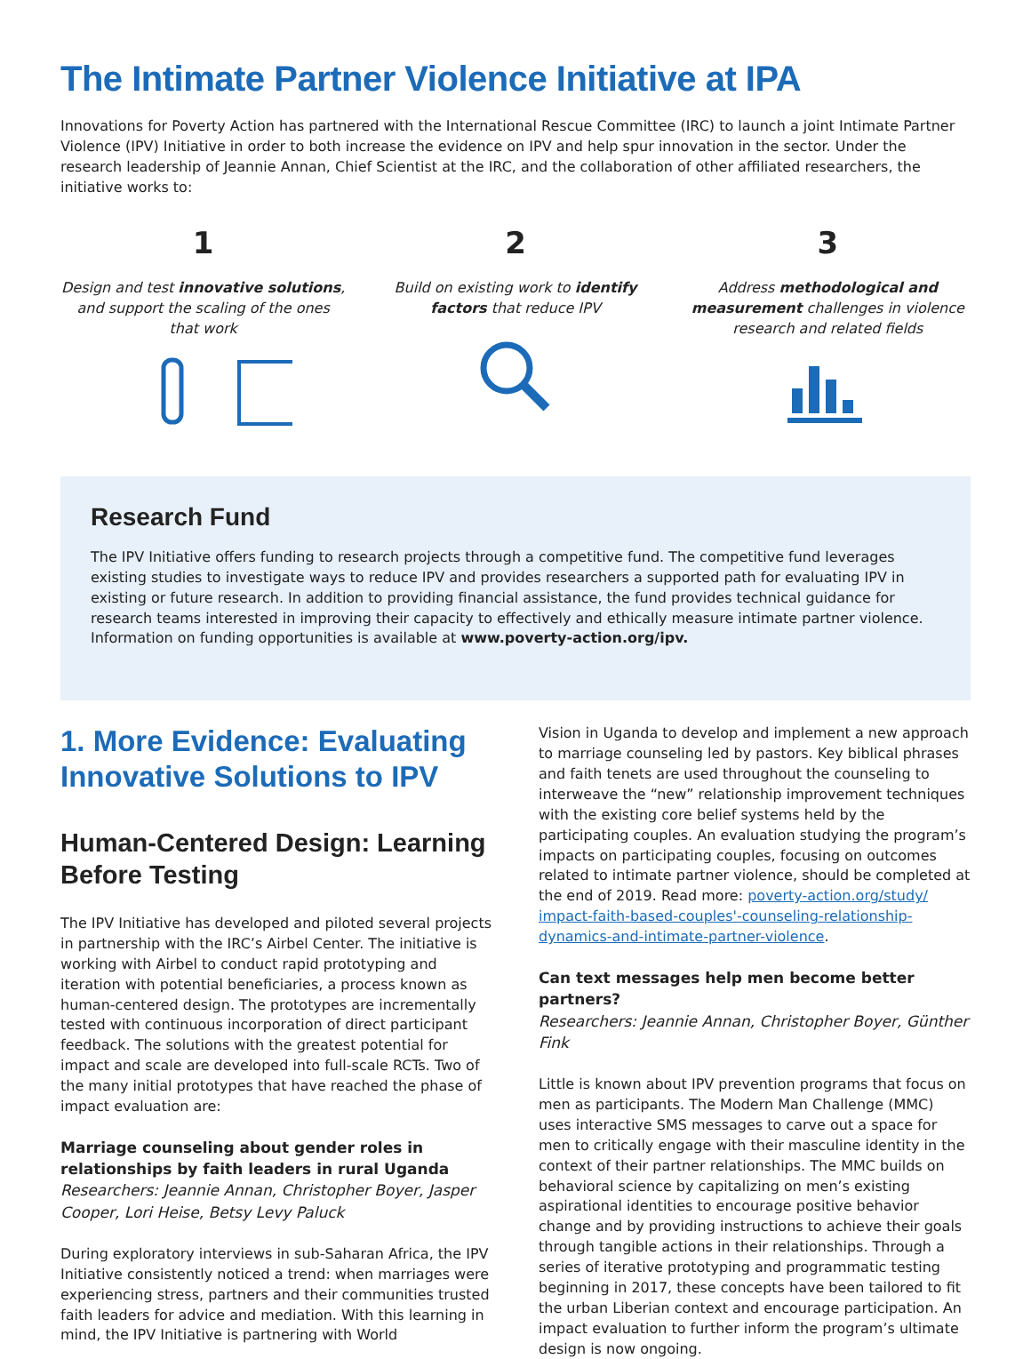The Intimate Partner Violence Initiative at IPA
Innovations for Poverty Action has partnered with the International Rescue Committee (IRC) to launch a joint Intimate Partner Violence (IPV) Initiative in order to both increase the evidence on IPV and help spur innovation in the sector. Under the research leadership of Jeannie Annan, Chief Scientist at the IRC, and the collaboration of other affiliated researchers, the initiative works to:
1
Design and test innovative solutions, and support the scaling of the ones that work
2
Build on existing work to identify factors that reduce IPV
3
Address methodological and measurement challenges in violence research and related fields
Research Fund
The IPV Initiative offers funding to research projects through a competitive fund. The competitive fund leverages existing studies to investigate ways to reduce IPV and provides researchers a supported path for evaluating IPV in existing or future research. In addition to providing financial assistance, the fund provides technical guidance for research teams interested in improving their capacity to effectively and ethically measure intimate partner violence. Information on funding opportunities is available at www.poverty-action.org/ipv.
1. More Evidence: Evaluating Innovative Solutions to IPV
Human-Centered Design: Learning Before Testing
The IPV Initiative has developed and piloted several projects in partnership with the IRC’s Airbel Center. The initiative is working with Airbel to conduct rapid prototyping and iteration with potential beneficiaries, a process known as human-centered design. The prototypes are incrementally tested with continuous incorporation of direct participant feedback. The solutions with the greatest potential for impact and scale are developed into full-scale RCTs. Two of the many initial prototypes that have reached the phase of impact evaluation are:
Marriage counseling about gender roles in relationships by faith leaders in rural Uganda
Researchers: Jeannie Annan, Christopher Boyer, Jasper Cooper, Lori Heise, Betsy Levy Paluck
During exploratory interviews in sub-Saharan Africa, the IPV Initiative consistently noticed a trend: when marriages were experiencing stress, partners and their communities trusted faith leaders for advice and mediation. With this learning in mind, the IPV Initiative is partnering with World
Vision in Uganda to develop and implement a new approach to marriage counseling led by pastors. Key biblical phrases and faith tenets are used throughout the counseling to interweave the “new” relationship improvement techniques with the existing core belief systems held by the participating couples. An evaluation studying the program’s impacts on participating couples, focusing on outcomes related to intimate partner violence, should be completed at the end of 2019. Read more: poverty-action.org/study/ impact-faith-based-couples'-counseling-relationship-dynamics-and-intimate-partner-violence.
Can text messages help men become better partners?
Researchers: Jeannie Annan, Christopher Boyer, Günther Fink
Little is known about IPV prevention programs that focus on men as participants. The Modern Man Challenge (MMC) uses interactive SMS messages to carve out a space for men to critically engage with their masculine identity in the context of their partner relationships. The MMC builds on behavioral science by capitalizing on men’s existing aspirational identities to encourage positive behavior change and by providing instructions to achieve their goals through tangible actions in their relationships. Through a series of iterative prototyping and programmatic testing beginning in 2017, these concepts have been tailored to fit the urban Liberian context and encourage participation. An impact evaluation to further inform the program’s ultimate design is now ongoing.